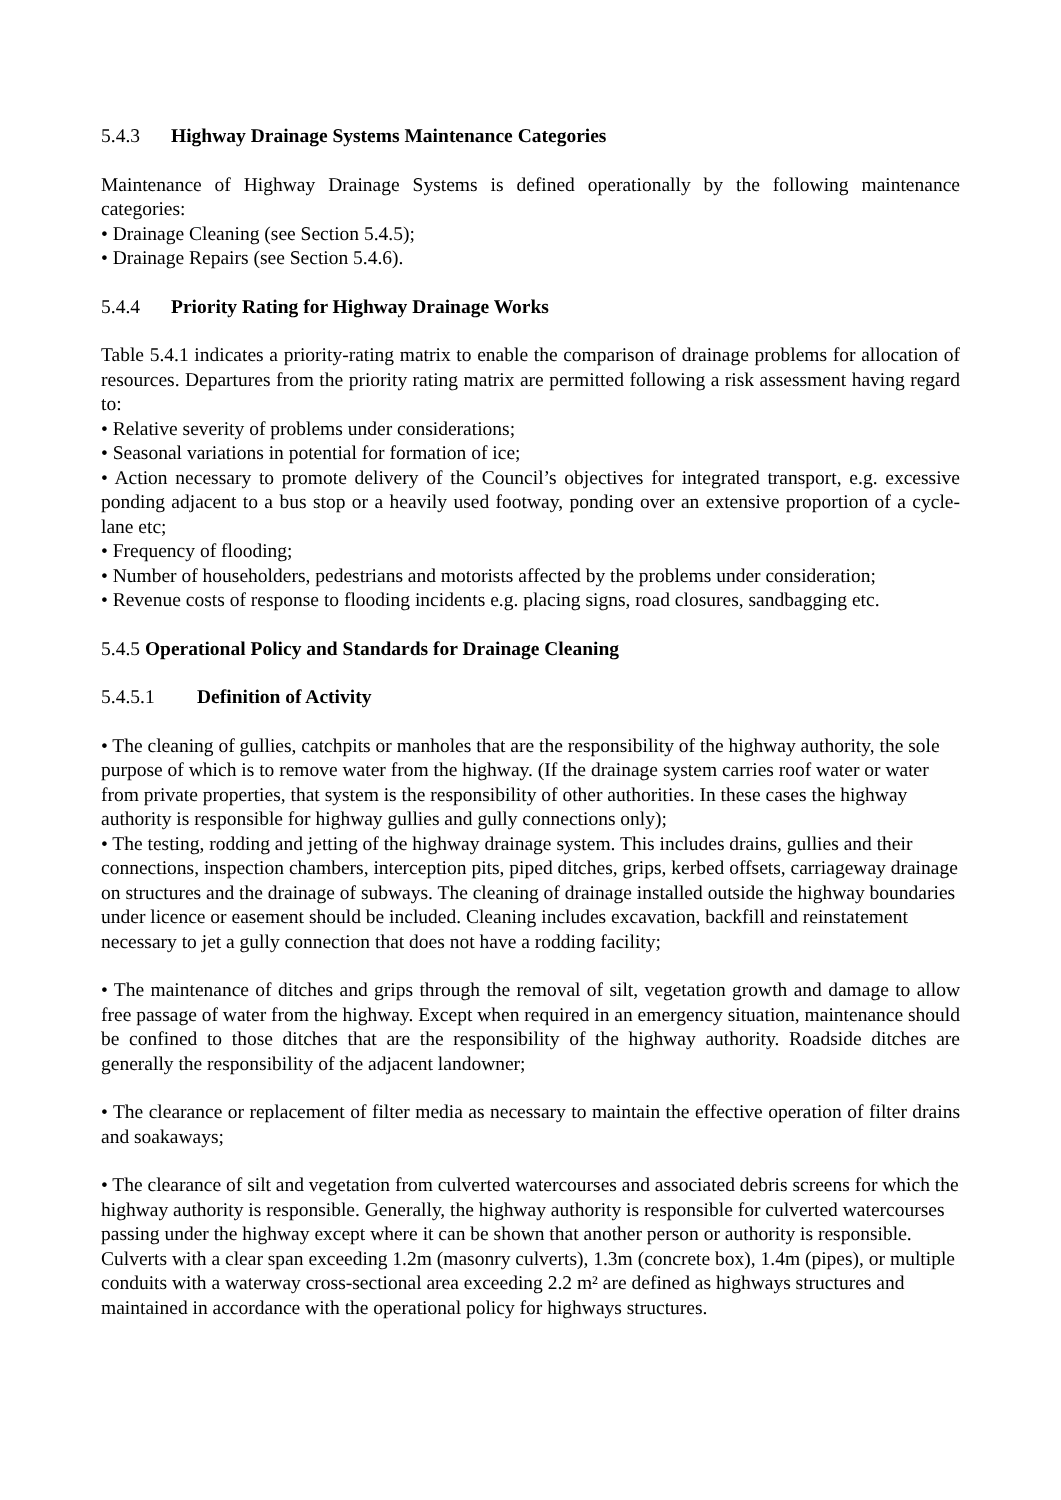5.4.3 Highway Drainage Systems Maintenance Categories
Maintenance of Highway Drainage Systems is defined operationally by the following maintenance categories:
• Drainage Cleaning (see Section 5.4.5);
• Drainage Repairs (see Section 5.4.6).
5.4.4 Priority Rating for Highway Drainage Works
Table 5.4.1 indicates a priority-rating matrix to enable the comparison of drainage problems for allocation of resources. Departures from the priority rating matrix are permitted following a risk assessment having regard to:
• Relative severity of problems under considerations;
• Seasonal variations in potential for formation of ice;
• Action necessary to promote delivery of the Council’s objectives for integrated transport, e.g. excessive ponding adjacent to a bus stop or a heavily used footway, ponding over an extensive proportion of a cycle-lane etc;
• Frequency of flooding;
• Number of householders, pedestrians and motorists affected by the problems under consideration;
• Revenue costs of response to flooding incidents e.g. placing signs, road closures, sandbagging etc.
5.4.5 Operational Policy and Standards for Drainage Cleaning
5.4.5.1 Definition of Activity
• The cleaning of gullies, catchpits or manholes that are the responsibility of the highway authority, the sole purpose of which is to remove water from the highway. (If the drainage system carries roof water or water from private properties, that system is the responsibility of other authorities. In these cases the highway authority is responsible for highway gullies and gully connections only);
• The testing, rodding and jetting of the highway drainage system. This includes drains, gullies and their connections, inspection chambers, interception pits, piped ditches, grips, kerbed offsets, carriageway drainage on structures and the drainage of subways. The cleaning of drainage installed outside the highway boundaries under licence or easement should be included. Cleaning includes excavation, backfill and reinstatement necessary to jet a gully connection that does not have a rodding facility;
• The maintenance of ditches and grips through the removal of silt, vegetation growth and damage to allow free passage of water from the highway. Except when required in an emergency situation, maintenance should be confined to those ditches that are the responsibility of the highway authority. Roadside ditches are generally the responsibility of the adjacent landowner;
• The clearance or replacement of filter media as necessary to maintain the effective operation of filter drains and soakaways;
• The clearance of silt and vegetation from culverted watercourses and associated debris screens for which the highway authority is responsible. Generally, the highway authority is responsible for culverted watercourses passing under the highway except where it can be shown that another person or authority is responsible. Culverts with a clear span exceeding 1.2m (masonry culverts), 1.3m (concrete box), 1.4m (pipes), or multiple conduits with a waterway cross-sectional area exceeding 2.2 m² are defined as highways structures and maintained in accordance with the operational policy for highways structures.